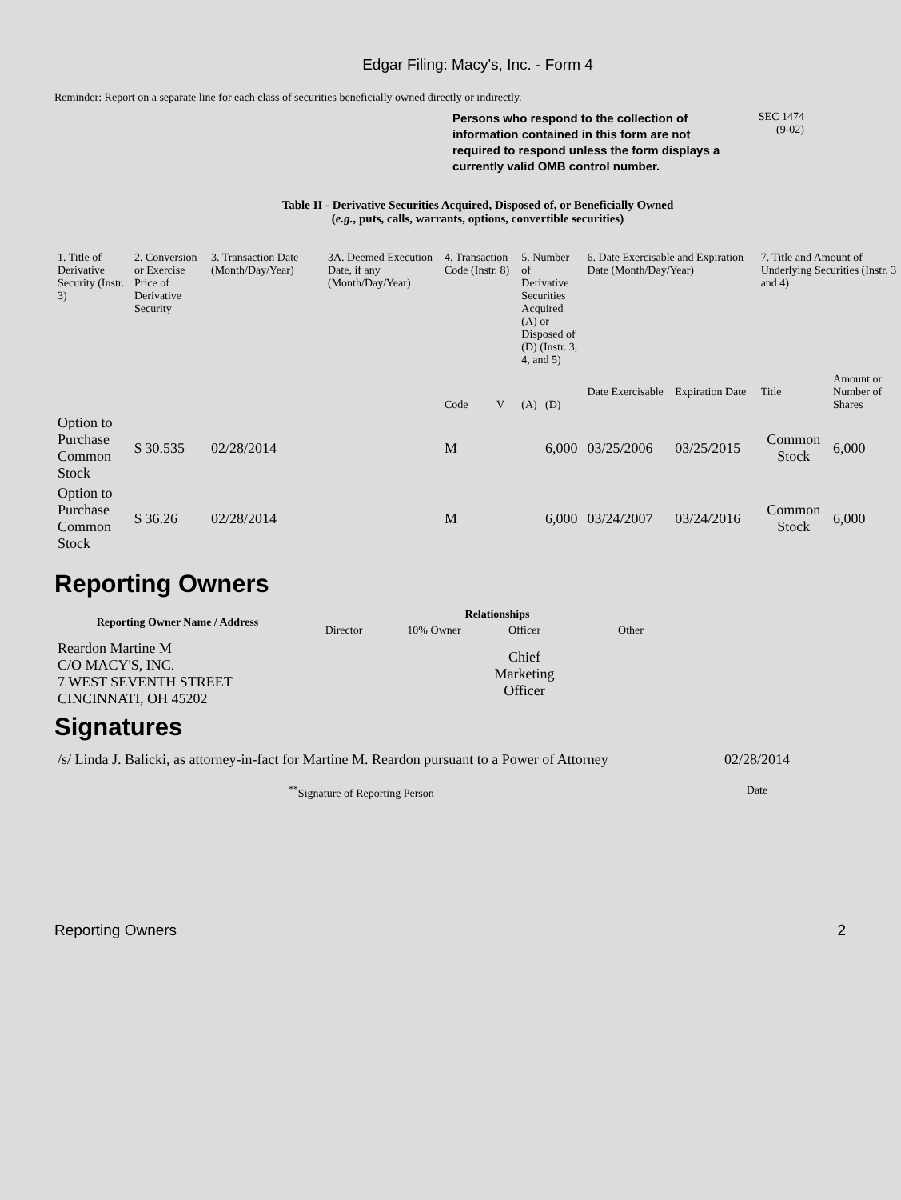Edgar Filing: Macy's, Inc. - Form 4
Reminder: Report on a separate line for each class of securities beneficially owned directly or indirectly.
Persons who respond to the collection of information contained in this form are not required to respond unless the form displays a currently valid OMB control number.
SEC 1474
(9-02)
Table II - Derivative Securities Acquired, Disposed of, or Beneficially Owned
(e.g., puts, calls, warrants, options, convertible securities)
| 1. Title of Derivative Security (Instr. 3) | 2. Conversion or Exercise Price of Derivative Security | 3. Transaction Date (Month/Day/Year) | 3A. Deemed Execution Date, if any (Month/Day/Year) | 4. Transaction Code (Instr. 8) | | 5. Number of Derivative Securities Acquired (A) or Disposed of (D) (Instr. 3, 4, and 5) | | 6. Date Exercisable and Expiration Date (Month/Day/Year) | | 7. Title and Amount of Underlying Securities (Instr. 3 and 4) | |
| --- | --- | --- | --- | --- | --- | --- | --- | --- | --- | --- | --- |
| | | | | Code | V | (A) | (D) | Date Exercisable | Expiration Date | Title | Amount or Number of Shares |
| Option to Purchase Common Stock | $ 30.535 | 02/28/2014 | | M | | | 6,000 | 03/25/2006 | 03/25/2015 | Common Stock | 6,000 |
| Option to Purchase Common Stock | $ 36.26 | 02/28/2014 | | M | | | 6,000 | 03/24/2007 | 03/24/2016 | Common Stock | 6,000 |
Reporting Owners
| Reporting Owner Name / Address | Relationships | | | |
| --- | --- | --- | --- | --- |
| | Director | 10% Owner | Officer | Other |
| Reardon Martine M C/O MACY'S, INC. 7 WEST SEVENTH STREET CINCINNATI, OH 45202 | | | Chief Marketing Officer | |
Signatures
| /s/ Linda J. Balicki, as attorney-in-fact for Martine M. Reardon pursuant to a Power of Attorney | 02/28/2014 |
| <sup>**</sup> Signature of Reporting Person | Date |
Reporting Owners 2